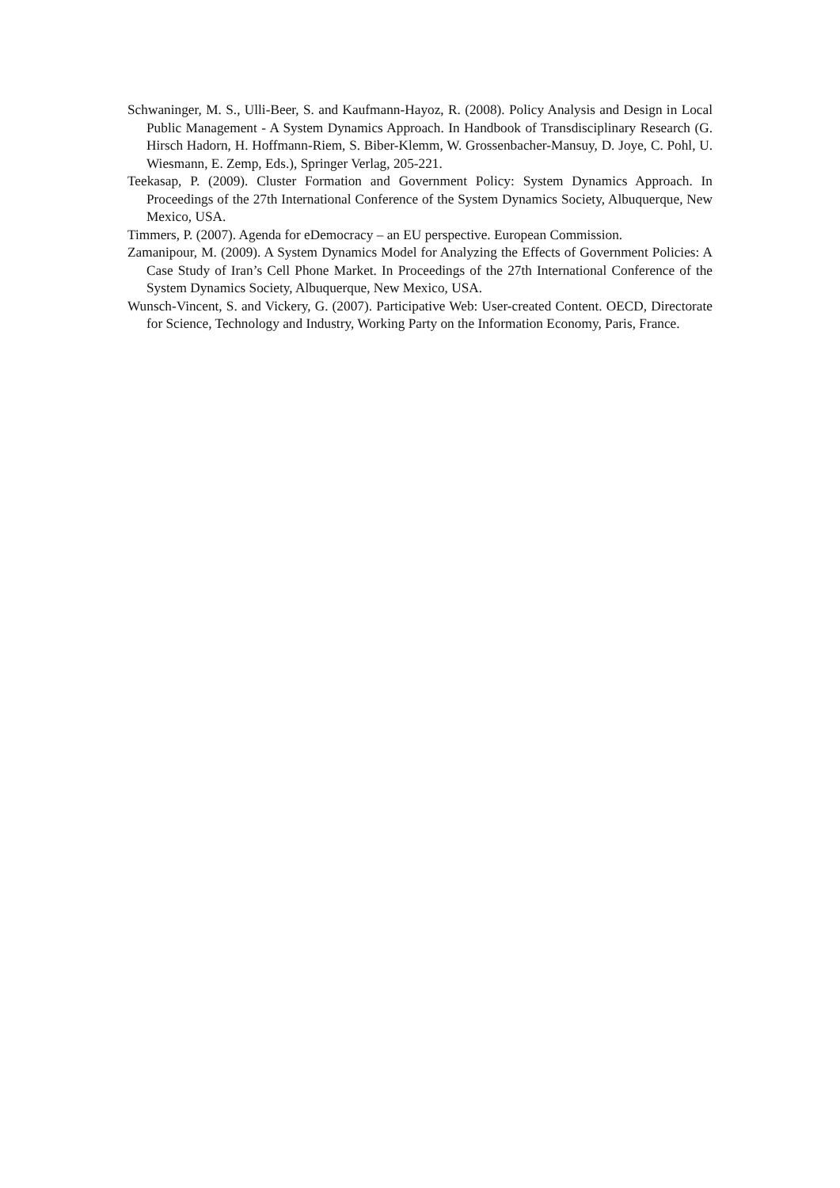Schwaninger, M. S., Ulli-Beer, S. and Kaufmann-Hayoz, R. (2008). Policy Analysis and Design in Local Public Management - A System Dynamics Approach. In Handbook of Transdisciplinary Research (G. Hirsch Hadorn, H. Hoffmann-Riem, S. Biber-Klemm, W. Grossenbacher-Mansuy, D. Joye, C. Pohl, U. Wiesmann, E. Zemp, Eds.), Springer Verlag, 205-221.
Teekasap, P. (2009). Cluster Formation and Government Policy: System Dynamics Approach. In Proceedings of the 27th International Conference of the System Dynamics Society, Albuquerque, New Mexico, USA.
Timmers, P. (2007). Agenda for eDemocracy – an EU perspective. European Commission.
Zamanipour, M. (2009). A System Dynamics Model for Analyzing the Effects of Government Policies: A Case Study of Iran’s Cell Phone Market. In Proceedings of the 27th International Conference of the System Dynamics Society, Albuquerque, New Mexico, USA.
Wunsch-Vincent, S. and Vickery, G. (2007). Participative Web: User-created Content. OECD, Directorate for Science, Technology and Industry, Working Party on the Information Economy, Paris, France.